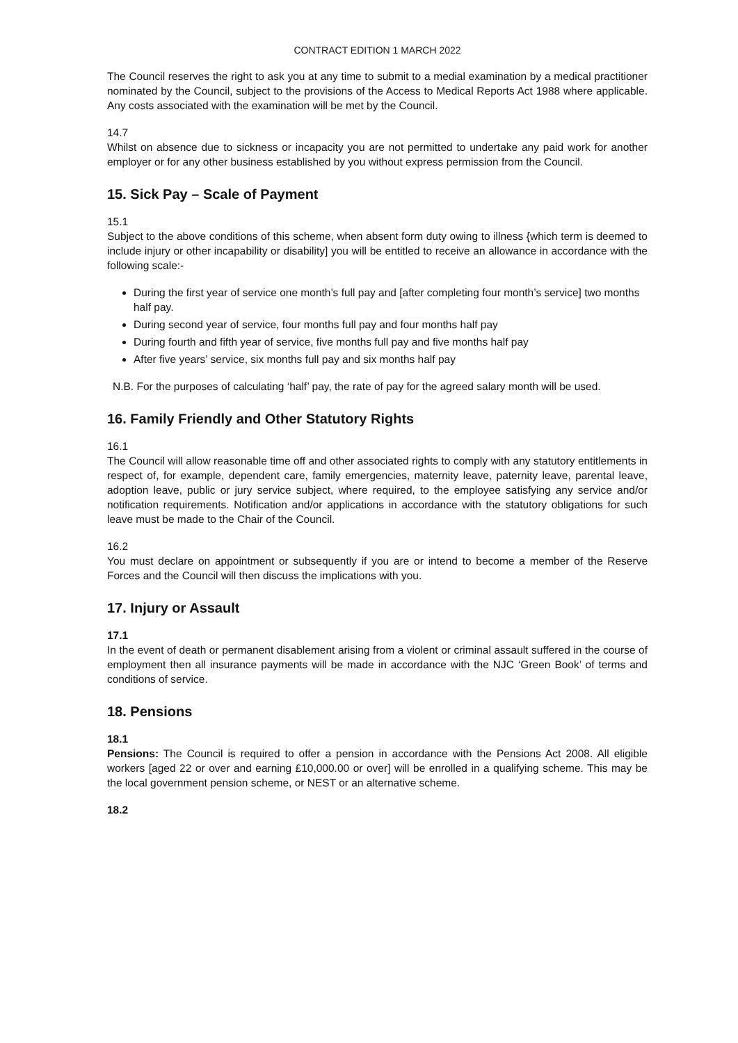CONTRACT EDITION 1 MARCH 2022
The Council reserves the right to ask you at any time to submit to a medial examination by a medical practitioner nominated by the Council, subject to the provisions of the Access to Medical Reports Act 1988 where applicable. Any costs associated with the examination will be met by the Council.
14.7
Whilst on absence due to sickness or incapacity you are not permitted to undertake any paid work for another employer or for any other business established by you without express permission from the Council.
15. Sick Pay – Scale of Payment
15.1
Subject to the above conditions of this scheme, when absent form duty owing to illness {which term is deemed to include injury or other incapability or disability] you will be entitled to receive an allowance in accordance with the following scale:-
During the first year of service one month’s full pay and [after completing four month’s service] two months half pay.
During second year of service, four months full pay and four months half pay
During fourth and fifth year of service, five months full pay and five months half pay
After five years’ service, six months full pay and six months half pay
N.B. For the purposes of calculating ‘half’ pay, the rate of pay for the agreed salary month will be used.
16. Family Friendly and Other Statutory Rights
16.1
The Council will allow reasonable time off and other associated rights to comply with any statutory entitlements in respect of, for example, dependent care, family emergencies, maternity leave, paternity leave, parental leave, adoption leave, public or jury service subject, where required, to the employee satisfying any service and/or notification requirements. Notification and/or applications in accordance with the statutory obligations for such leave must be made to the Chair of the Council.
16.2
You must declare on appointment or subsequently if you are or intend to become a member of the Reserve Forces and the Council will then discuss the implications with you.
17. Injury or Assault
17.1
In the event of death or permanent disablement arising from a violent or criminal assault suffered in the course of employment then all insurance payments will be made in accordance with the NJC ‘Green Book’ of terms and conditions of service.
18. Pensions
18.1
Pensions: The Council is required to offer a pension in accordance with the Pensions Act 2008. All eligible workers [aged 22 or over and earning £10,000.00 or over] will be enrolled in a qualifying scheme. This may be the local government pension scheme, or NEST or an alternative scheme.
18.2